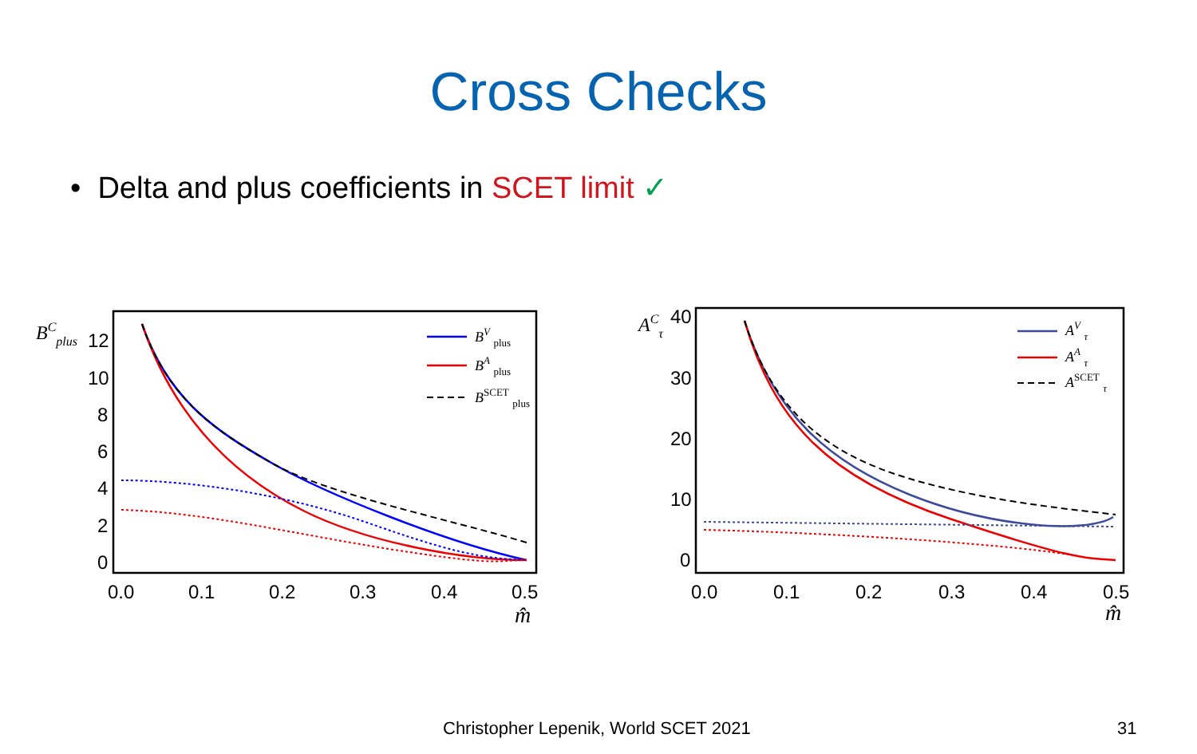Cross Checks
• Delta and plus coefficients in SCET limit ✓
BCplus
12
10
8
6
4
2
0
0.0
0.1
0.2
0.3
0.4
0.5
m̂
BV plus
BA plus
BSCET plus
ACτ
40
30
20
10
0
0.0
0.1
0.2
0.3
0.4
0.5
m̂
AV τ
AA τ
ASCET τ
Christopher Lepenik, World SCET 2021 31